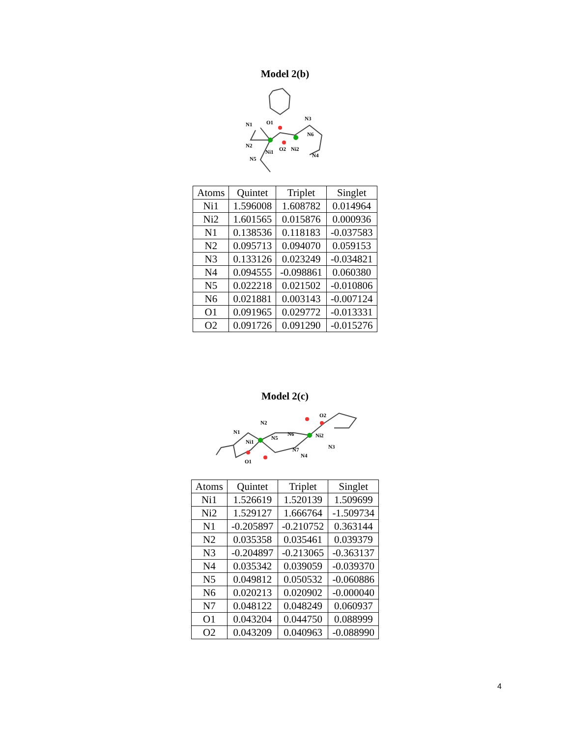Model 2(b)
N1
O1
N3
N6
N2
Ni1
O2
Ni2
N4
N5
| Atoms | Quintet | Triplet | Singlet |
| --- | --- | --- | --- |
| Ni1 | 1.596008 | 1.608782 | 0.014964 |
| Ni2 | 1.601565 | 0.015876 | 0.000936 |
| N1 | 0.138536 | 0.118183 | -0.037583 |
| N2 | 0.095713 | 0.094070 | 0.059153 |
| N3 | 0.133126 | 0.023249 | -0.034821 |
| N4 | 0.094555 | -0.098861 | 0.060380 |
| N5 | 0.022218 | 0.021502 | -0.010806 |
| N6 | 0.021881 | 0.003143 | -0.007124 |
| O1 | 0.091965 | 0.029772 | -0.013331 |
| O2 | 0.091726 | 0.091290 | -0.015276 |
Model 2(c)
N2
N1
Ni1
N5
N6
Ni2
O2
N3
N7
N4
O1
| Atoms | Quintet | Triplet | Singlet |
| --- | --- | --- | --- |
| Ni1 | 1.526619 | 1.520139 | 1.509699 |
| Ni2 | 1.529127 | 1.666764 | -1.509734 |
| N1 | -0.205897 | -0.210752 | 0.363144 |
| N2 | 0.035358 | 0.035461 | 0.039379 |
| N3 | -0.204897 | -0.213065 | -0.363137 |
| N4 | 0.035342 | 0.039059 | -0.039370 |
| N5 | 0.049812 | 0.050532 | -0.060886 |
| N6 | 0.020213 | 0.020902 | -0.000040 |
| N7 | 0.048122 | 0.048249 | 0.060937 |
| O1 | 0.043204 | 0.044750 | 0.088999 |
| O2 | 0.043209 | 0.040963 | -0.088990 |
4